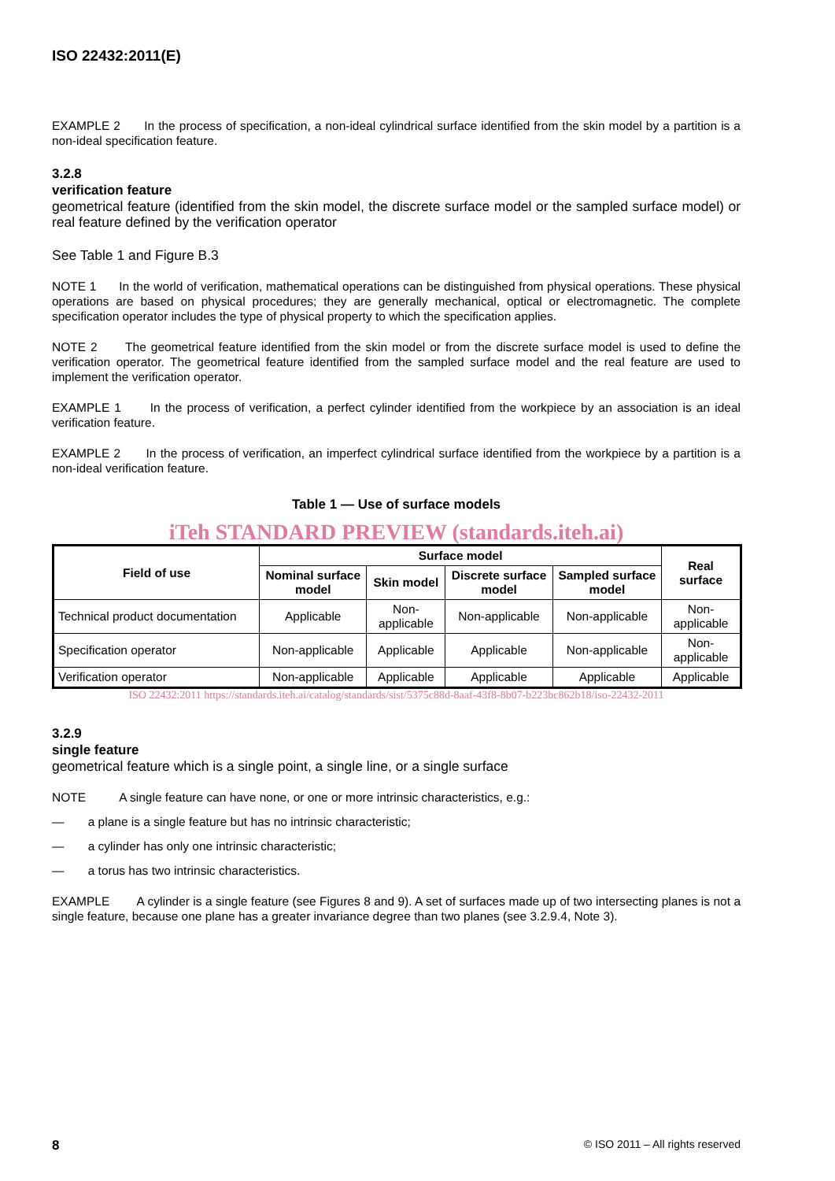ISO 22432:2011(E)
EXAMPLE 2 In the process of specification, a non-ideal cylindrical surface identified from the skin model by a partition is a non-ideal specification feature.
3.2.8
verification feature
geometrical feature (identified from the skin model, the discrete surface model or the sampled surface model) or real feature defined by the verification operator
See Table 1 and Figure B.3
NOTE 1 In the world of verification, mathematical operations can be distinguished from physical operations. These physical operations are based on physical procedures; they are generally mechanical, optical or electromagnetic. The complete specification operator includes the type of physical property to which the specification applies.
NOTE 2 The geometrical feature identified from the skin model or from the discrete surface model is used to define the verification operator. The geometrical feature identified from the sampled surface model and the real feature are used to implement the verification operator.
EXAMPLE 1 In the process of verification, a perfect cylinder identified from the workpiece by an association is an ideal verification feature.
EXAMPLE 2 In the process of verification, an imperfect cylindrical surface identified from the workpiece by a partition is a non-ideal verification feature.
Table 1 — Use of surface models
iTeh STANDARD PREVIEW (standards.iteh.ai)
| Field of use | Surface model | | | | Real surface |
| --- | --- | --- | --- | --- | --- |
| | Nominal surface model | Skin model | Discrete surface model | Sampled surface model | |
| Technical product documentation | Applicable | Non-applicable | Non-applicable | Non-applicable | Non-applicable |
| Specification operator | Non-applicable | Applicable | Applicable | Non-applicable | Non-applicable |
| Verification operator | Non-applicable | Applicable | Applicable | Applicable | Applicable |
ISO 22432:2011 https://standards.iteh.ai/catalog/standards/sist/5375c88d-8aaf-43f8-8b07-b223bc862b18/iso-22432-2011
3.2.9
single feature
geometrical feature which is a single point, a single line, or a single surface
NOTE A single feature can have none, or one or more intrinsic characteristics, e.g.:
— a plane is a single feature but has no intrinsic characteristic;
— a cylinder has only one intrinsic characteristic;
— a torus has two intrinsic characteristics.
EXAMPLE A cylinder is a single feature (see Figures 8 and 9). A set of surfaces made up of two intersecting planes is not a single feature, because one plane has a greater invariance degree than two planes (see 3.2.9.4, Note 3).
8 © ISO 2011 – All rights reserved